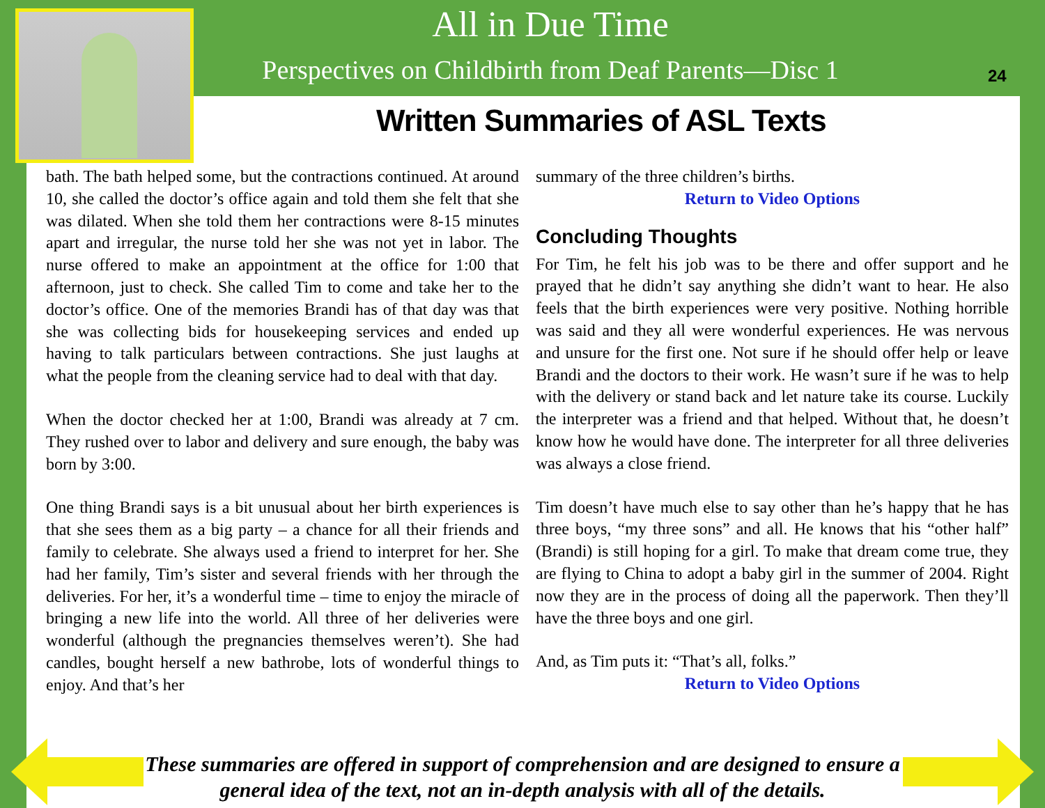All in Due Time
Perspectives on Childbirth from Deaf Parents—Disc 1
24
Written Summaries of ASL Texts
bath. The bath helped some, but the contractions continued. At around 10, she called the doctor’s office again and told them she felt that she was dilated. When she told them her contractions were 8-15 minutes apart and irregular, the nurse told her she was not yet in labor. The nurse offered to make an appointment at the office for 1:00 that afternoon, just to check. She called Tim to come and take her to the doctor’s office. One of the memories Brandi has of that day was that she was collecting bids for housekeeping services and ended up having to talk particulars between contractions. She just laughs at what the people from the cleaning service had to deal with that day.
When the doctor checked her at 1:00, Brandi was already at 7 cm. They rushed over to labor and delivery and sure enough, the baby was born by 3:00.
One thing Brandi says is a bit unusual about her birth experiences is that she sees them as a big party – a chance for all their friends and family to celebrate. She always used a friend to interpret for her. She had her family, Tim’s sister and several friends with her through the deliveries. For her, it’s a wonderful time – time to enjoy the miracle of bringing a new life into the world. All three of her deliveries were wonderful (although the pregnancies themselves weren’t). She had candles, bought herself a new bathrobe, lots of wonderful things to enjoy. And that’s her
summary of the three children’s births.
Return to Video Options
Concluding Thoughts
For Tim, he felt his job was to be there and offer support and he prayed that he didn’t say anything she didn’t want to hear. He also feels that the birth experiences were very positive. Nothing horrible was said and they all were wonderful experiences. He was nervous and unsure for the first one. Not sure if he should offer help or leave Brandi and the doctors to their work. He wasn’t sure if he was to help with the delivery or stand back and let nature take its course. Luckily the interpreter was a friend and that helped. Without that, he doesn’t know how he would have done. The interpreter for all three deliveries was always a close friend.
Tim doesn’t have much else to say other than he’s happy that he has three boys, “my three sons” and all. He knows that his “other half” (Brandi) is still hoping for a girl. To make that dream come true, they are flying to China to adopt a baby girl in the summer of 2004. Right now they are in the process of doing all the paperwork. Then they’ll have the three boys and one girl.
And, as Tim puts it: “That’s all, folks.”
Return to Video Options
These summaries are offered in support of comprehension and are designed to ensure a general idea of the text, not an in-depth analysis with all of the details.